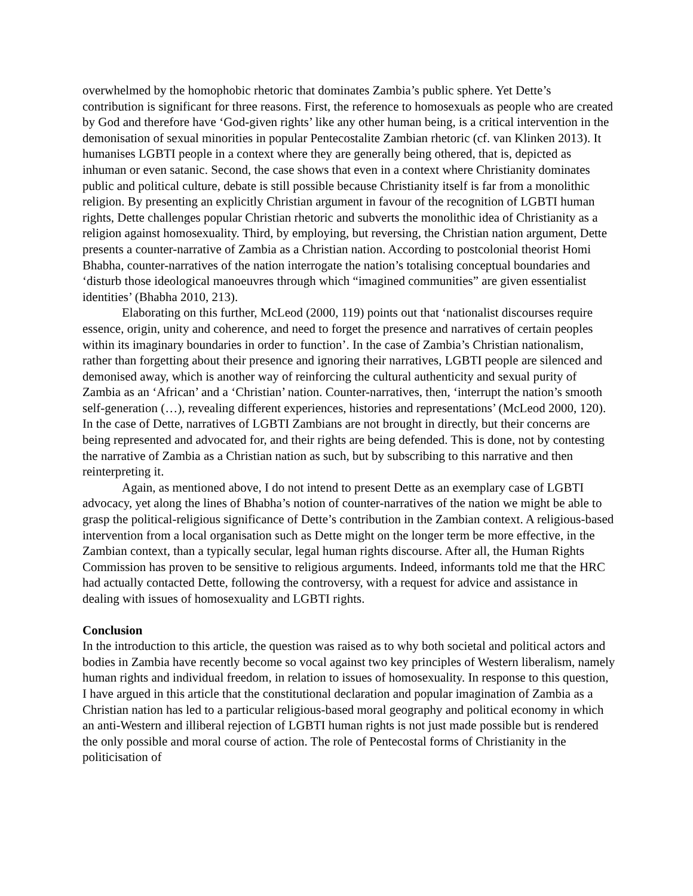overwhelmed by the homophobic rhetoric that dominates Zambia’s public sphere. Yet Dette’s contribution is significant for three reasons. First, the reference to homosexuals as people who are created by God and therefore have ‘God-given rights’ like any other human being, is a critical intervention in the demonisation of sexual minorities in popular Pentecostalite Zambian rhetoric (cf. van Klinken 2013). It humanises LGBTI people in a context where they are generally being othered, that is, depicted as inhuman or even satanic. Second, the case shows that even in a context where Christianity dominates public and political culture, debate is still possible because Christianity itself is far from a monolithic religion. By presenting an explicitly Christian argument in favour of the recognition of LGBTI human rights, Dette challenges popular Christian rhetoric and subverts the monolithic idea of Christianity as a religion against homosexuality. Third, by employing, but reversing, the Christian nation argument, Dette presents a counter-narrative of Zambia as a Christian nation. According to postcolonial theorist Homi Bhabha, counter-narratives of the nation interrogate the nation’s totalising conceptual boundaries and ‘disturb those ideological manoeuvres through which “imagined communities” are given essentialist identities’ (Bhabha 2010, 213).
Elaborating on this further, McLeod (2000, 119) points out that ‘nationalist discourses require essence, origin, unity and coherence, and need to forget the presence and narratives of certain peoples within its imaginary boundaries in order to function’. In the case of Zambia’s Christian nationalism, rather than forgetting about their presence and ignoring their narratives, LGBTI people are silenced and demonised away, which is another way of reinforcing the cultural authenticity and sexual purity of Zambia as an ‘African’ and a ‘Christian’ nation. Counter-narratives, then, ‘interrupt the nation’s smooth self-generation (…), revealing different experiences, histories and representations’ (McLeod 2000, 120). In the case of Dette, narratives of LGBTI Zambians are not brought in directly, but their concerns are being represented and advocated for, and their rights are being defended. This is done, not by contesting the narrative of Zambia as a Christian nation as such, but by subscribing to this narrative and then reinterpreting it.
Again, as mentioned above, I do not intend to present Dette as an exemplary case of LGBTI advocacy, yet along the lines of Bhabha’s notion of counter-narratives of the nation we might be able to grasp the political-religious significance of Dette’s contribution in the Zambian context. A religious-based intervention from a local organisation such as Dette might on the longer term be more effective, in the Zambian context, than a typically secular, legal human rights discourse. After all, the Human Rights Commission has proven to be sensitive to religious arguments. Indeed, informants told me that the HRC had actually contacted Dette, following the controversy, with a request for advice and assistance in dealing with issues of homosexuality and LGBTI rights.
Conclusion
In the introduction to this article, the question was raised as to why both societal and political actors and bodies in Zambia have recently become so vocal against two key principles of Western liberalism, namely human rights and individual freedom, in relation to issues of homosexuality. In response to this question, I have argued in this article that the constitutional declaration and popular imagination of Zambia as a Christian nation has led to a particular religious-based moral geography and political economy in which an anti-Western and illiberal rejection of LGBTI human rights is not just made possible but is rendered the only possible and moral course of action. The role of Pentecostal forms of Christianity in the politicisation of